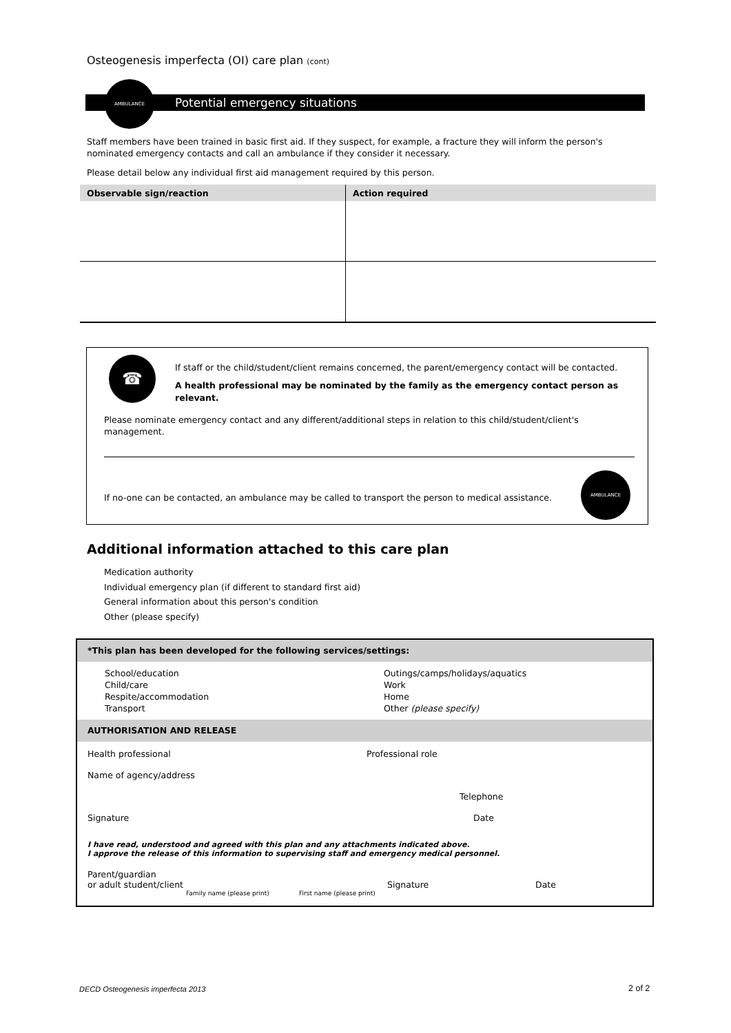Osteogenesis imperfecta (OI) care plan (cont)
Potential emergency situations
AMBULANCE
Staff members have been trained in basic first aid. If they suspect, for example, a fracture they will inform the person's nominated emergency contacts and call an ambulance if they consider it necessary.
Please detail below any individual first aid management required by this person.
| Observable sign/reaction | Action required |
| --- | --- |
☎
If staff or the child/student/client remains concerned, the parent/emergency contact will be contacted.
A health professional may be nominated by the family as the emergency contact person as relevant.
Please nominate emergency contact and any different/additional steps in relation to this child/student/client's management.
If no-one can be contacted, an ambulance may be called to transport the person to medical assistance.
AMBULANCE
Additional information attached to this care plan
Medication authority
Individual emergency plan (if different to standard first aid)
General information about this person's condition
Other (please specify)
*This plan has been developed for the following services/settings:
School/education
Child/care
Respite/accommodation
Transport
Outings/camps/holidays/aquatics
Work
Home
Other (please specify)
AUTHORISATION AND RELEASE
Health professional Professional role
Name of agency/address
Telephone
Signature Date
I have read, understood and agreed with this plan and any attachments indicated above.
I approve the release of this information to supervising staff and emergency medical personnel.
Parent/guardian
or adult student/client Signature Date
Family name (please print) First name (please print)
DECD Osteogenesis imperfecta 2013
2 of 2